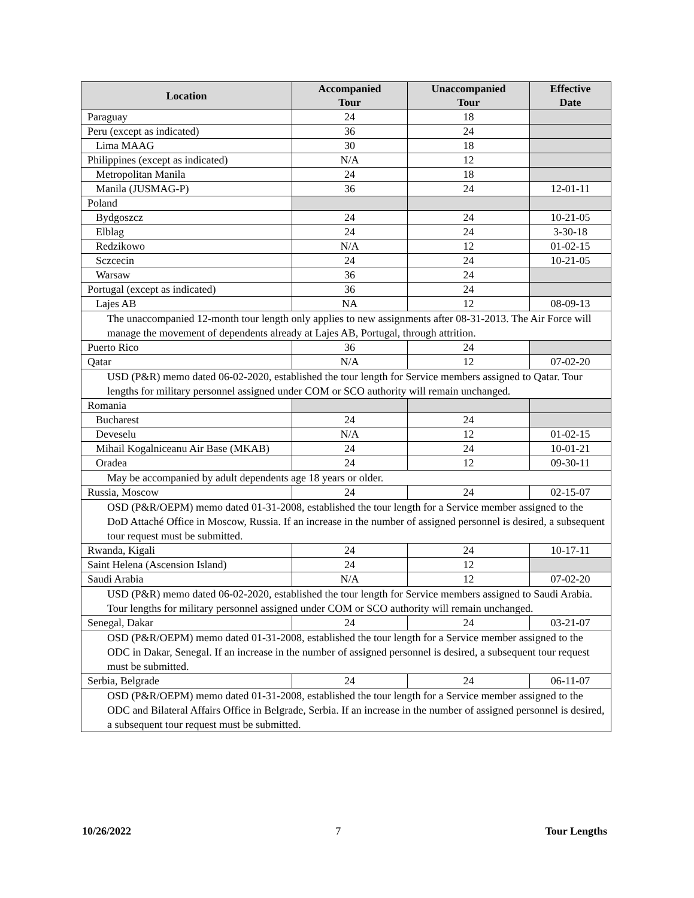| Location | Accompanied Tour | Unaccompanied Tour | Effective Date |
| --- | --- | --- | --- |
| Paraguay | 24 | 18 | |
| Peru (except as indicated) | 36 | 24 | |
| Lima MAAG | 30 | 18 | |
| Philippines (except as indicated) | N/A | 12 | |
| Metropolitan Manila | 24 | 18 | |
| Manila (JUSMAG-P) | 36 | 24 | 12-01-11 |
| Poland | | | |
| Bydgoszcz | 24 | 24 | 10-21-05 |
| Elblag | 24 | 24 | 3-30-18 |
| Redzikowo | N/A | 12 | 01-02-15 |
| Sczcecin | 24 | 24 | 10-21-05 |
| Warsaw | 36 | 24 | |
| Portugal (except as indicated) | 36 | 24 | |
| Lajes AB | NA | 12 | 08-09-13 |
| The unaccompanied 12-month tour length only applies to new assignments after 08-31-2013. The Air Force will manage the movement of dependents already at Lajes AB, Portugal, through attrition. | | | |
| Puerto Rico | 36 | 24 | |
| Qatar | N/A | 12 | 07-02-20 |
| USD (P&R) memo dated 06-02-2020, established the tour length for Service members assigned to Qatar. Tour lengths for military personnel assigned under COM or SCO authority will remain unchanged. | | | |
| Romania | | | |
| Bucharest | 24 | 24 | |
| Deveselu | N/A | 12 | 01-02-15 |
| Mihail Kogalniceanu Air Base (MKAB) | 24 | 24 | 10-01-21 |
| Oradea | 24 | 12 | 09-30-11 |
| May be accompanied by adult dependents age 18 years or older. | | | |
| Russia, Moscow | 24 | 24 | 02-15-07 |
| OSD (P&R/OEPM) memo dated 01-31-2008, established the tour length for a Service member assigned to the DoD Attaché Office in Moscow, Russia. If an increase in the number of assigned personnel is desired, a subsequent tour request must be submitted. | | | |
| Rwanda, Kigali | 24 | 24 | 10-17-11 |
| Saint Helena (Ascension Island) | 24 | 12 | |
| Saudi Arabia | N/A | 12 | 07-02-20 |
| USD (P&R) memo dated 06-02-2020, established the tour length for Service members assigned to Saudi Arabia. Tour lengths for military personnel assigned under COM or SCO authority will remain unchanged. | | | |
| Senegal, Dakar | 24 | 24 | 03-21-07 |
| OSD (P&R/OEPM) memo dated 01-31-2008, established the tour length for a Service member assigned to the ODC in Dakar, Senegal. If an increase in the number of assigned personnel is desired, a subsequent tour request must be submitted. | | | |
| Serbia, Belgrade | 24 | 24 | 06-11-07 |
| OSD (P&R/OEPM) memo dated 01-31-2008, established the tour length for a Service member assigned to the ODC and Bilateral Affairs Office in Belgrade, Serbia. If an increase in the number of assigned personnel is desired, a subsequent tour request must be submitted. | | | |
10/26/2022 7 Tour Lengths